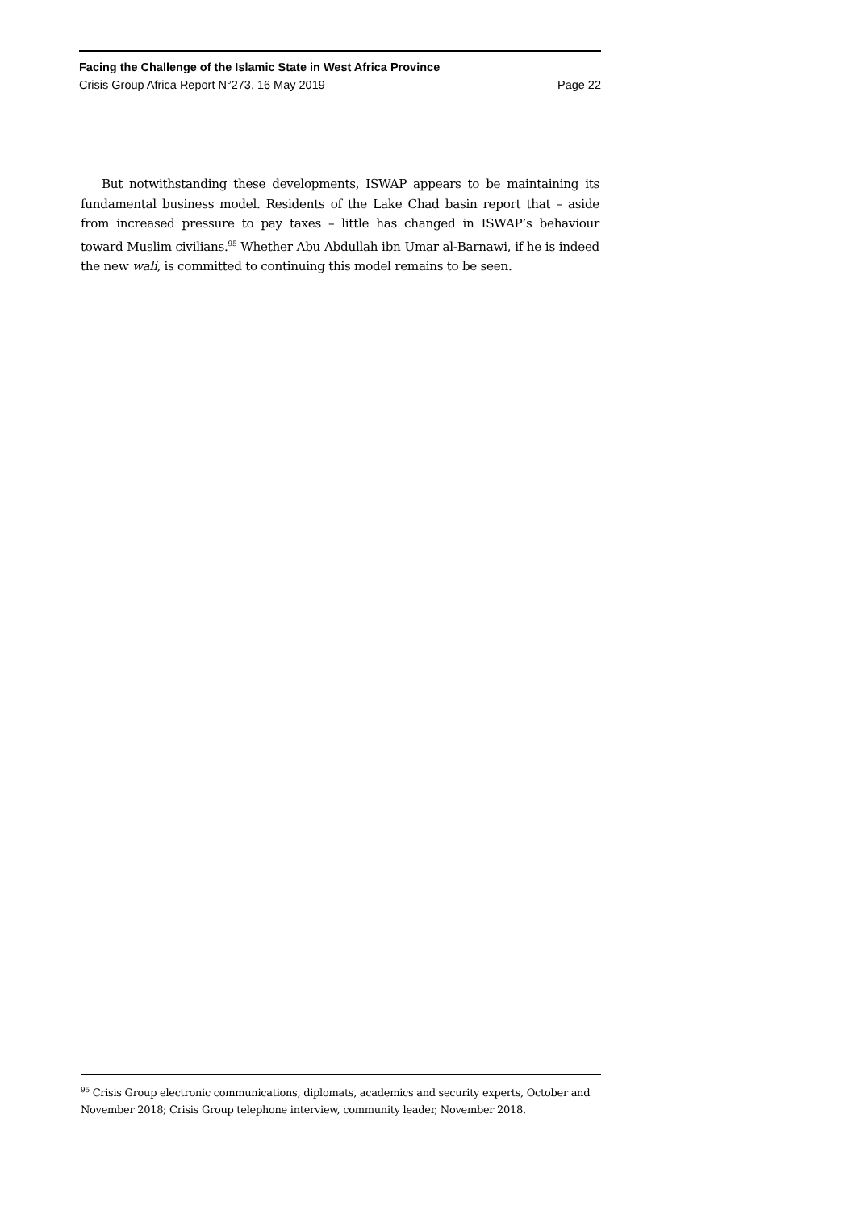Facing the Challenge of the Islamic State in West Africa Province
Crisis Group Africa Report N°273, 16 May 2019 Page 22
But notwithstanding these developments, ISWAP appears to be maintaining its fundamental business model. Residents of the Lake Chad basin report that – aside from increased pressure to pay taxes – little has changed in ISWAP’s behaviour toward Muslim civilians.<sup>95</sup> Whether Abu Abdullah ibn Umar al-Barnawi, if he is indeed the new wali, is committed to continuing this model remains to be seen.
<sup>95</sup> Crisis Group electronic communications, diplomats, academics and security experts, October and November 2018; Crisis Group telephone interview, community leader, November 2018.